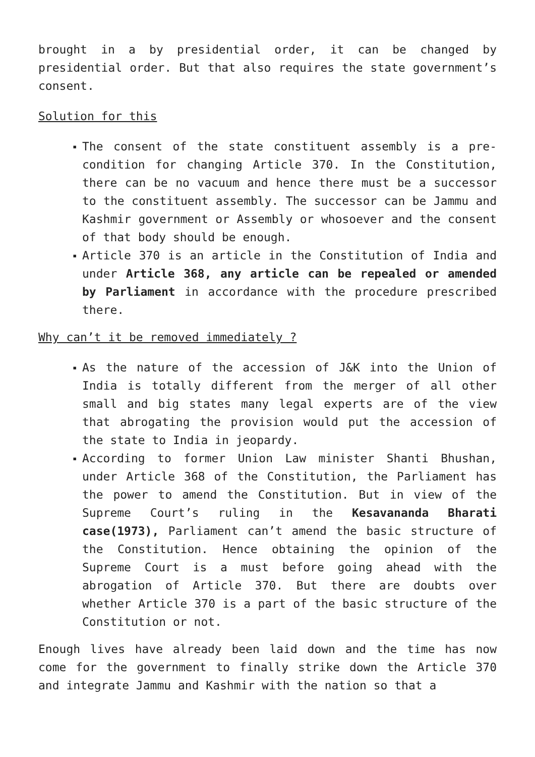brought in a by presidential order, it can be changed by presidential order. But that also requires the state government’s consent.
Solution for this
▪ The consent of the state constituent assembly is a pre-condition for changing Article 370. In the Constitution, there can be no vacuum and hence there must be a successor to the constituent assembly. The successor can be Jammu and Kashmir government or Assembly or whosoever and the consent of that body should be enough.
▪ Article 370 is an article in the Constitution of India and under Article 368, any article can be repealed or amended by Parliament in accordance with the procedure prescribed there.
Why can’t it be removed immediately ?
▪ As the nature of the accession of J&K into the Union of India is totally different from the merger of all other small and big states many legal experts are of the view that abrogating the provision would put the accession of the state to India in jeopardy.
▪ According to former Union Law minister Shanti Bhushan, under Article 368 of the Constitution, the Parliament has the power to amend the Constitution. But in view of the Supreme Court’s ruling in the Kesavananda Bharati case(1973), Parliament can’t amend the basic structure of the Constitution. Hence obtaining the opinion of the Supreme Court is a must before going ahead with the abrogation of Article 370. But there are doubts over whether Article 370 is a part of the basic structure of the Constitution or not.
Enough lives have already been laid down and the time has now come for the government to finally strike down the Article 370 and integrate Jammu and Kashmir with the nation so that a